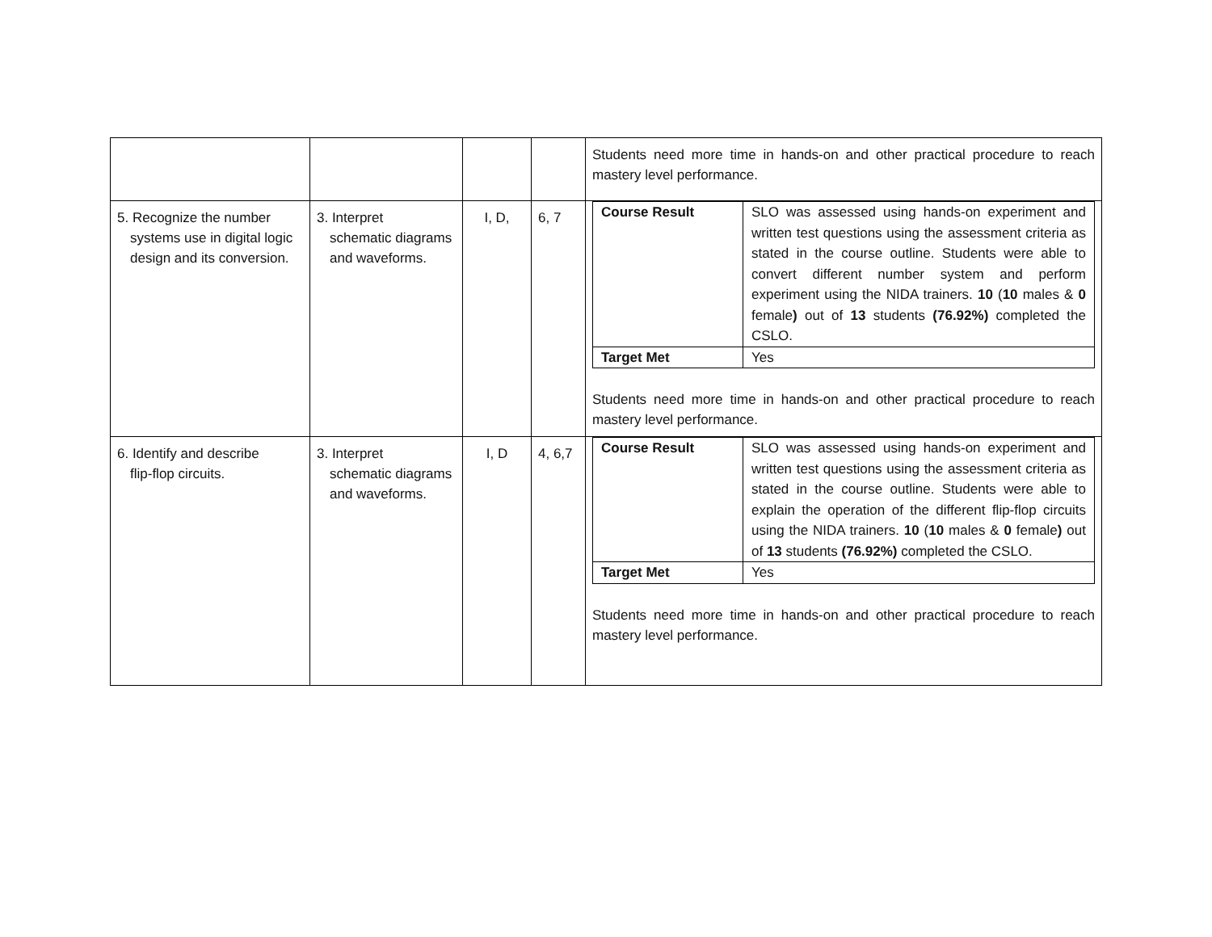| | | | | Students need more time in hands-on and other practical procedure to reach mastery level performance. |
| 5. Recognize the number systems use in digital logic design and its conversion. | 3. Interpret schematic diagrams and waveforms. | I, D, | 6, 7 | / Course Result / SLO was assessed using hands-on experiment and written test questions using the assessment criteria as stated in the course outline. Students were able to convert different number system and perform experiment using the NIDA trainers. 10 ( 10 males & 0 female ) out of 13 students (76.92%) completed the CSLO. / / Target Met / Yes / Students need more time in hands-on and other practical procedure to reach mastery level performance. |
| 6. Identify and describe flip-flop circuits. | 3. Interpret schematic diagrams and waveforms. | I, D | 4, 6,7 | / Course Result / SLO was assessed using hands-on experiment and written test questions using the assessment criteria as stated in the course outline. Students were able to explain the operation of the different flip-flop circuits using the NIDA trainers. 10 ( 10 males & 0 female ) out of 13 students (76.92%) completed the CSLO. / / Target Met / Yes / Students need more time in hands-on and other practical procedure to reach mastery level performance. |